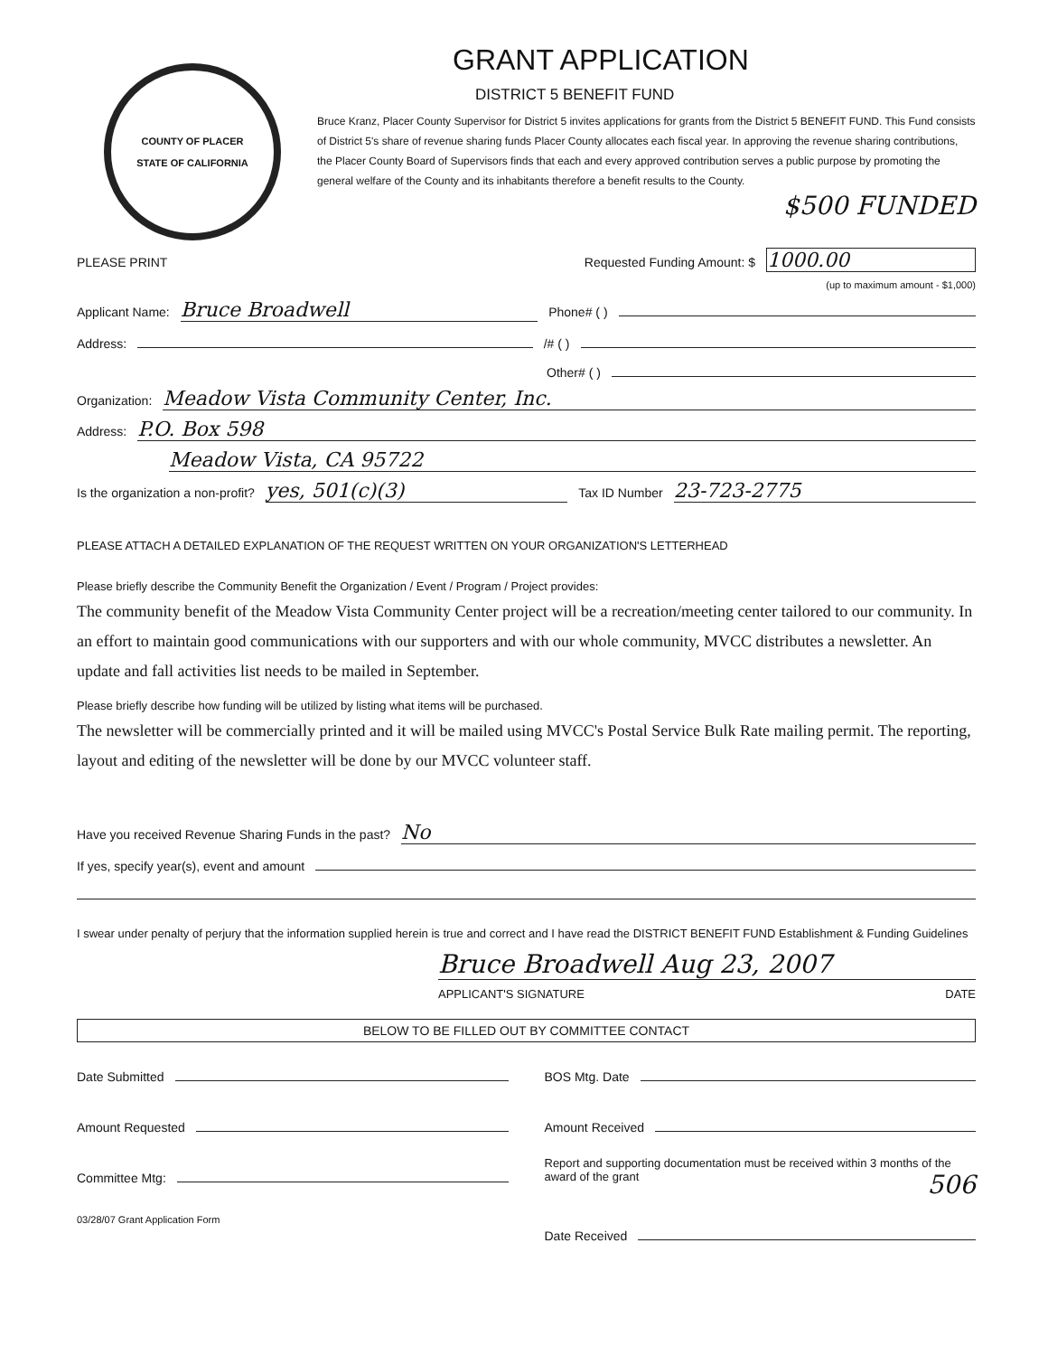COUNTY OF PLACER
STATE OF CALIFORNIA
GRANT APPLICATION
DISTRICT 5 BENEFIT FUND
Bruce Kranz, Placer County Supervisor for District 5 invites applications for grants from the District 5 BENEFIT FUND. This Fund consists of District 5's share of revenue sharing funds Placer County allocates each fiscal year. In approving the revenue sharing contributions, the Placer County Board of Supervisors finds that each and every approved contribution serves a public purpose by promoting the general welfare of the County and its inhabitants therefore a benefit results to the County.
$500 FUNDED
PLEASE PRINT Requested Funding Amount: $ 1000.00
(up to maximum amount - $1,000)
Applicant Name: Bruce Broadwell Phone# ( )
Address: /# ( )
Other# ( )
Organization: Meadow Vista Community Center, Inc.
Address: P.O. Box 598
Meadow Vista, CA 95722
Is the organization a non-profit? yes, 501(c)(3) Tax ID Number 23-723-2775
PLEASE ATTACH A DETAILED EXPLANATION OF THE REQUEST WRITTEN ON YOUR ORGANIZATION'S LETTERHEAD
Please briefly describe the Community Benefit the Organization / Event / Program / Project provides:
The community benefit of the Meadow Vista Community Center project will be a recreation/meeting center tailored to our community. In an effort to maintain good communications with our supporters and with our whole community, MVCC distributes a newsletter. An update and fall activities list needs to be mailed in September.
Please briefly describe how funding will be utilized by listing what items will be purchased.
The newsletter will be commercially printed and it will be mailed using MVCC's Postal Service Bulk Rate mailing permit. The reporting, layout and editing of the newsletter will be done by our MVCC volunteer staff.
Have you received Revenue Sharing Funds in the past? No
If yes, specify year(s), event and amount
I swear under penalty of perjury that the information supplied herein is true and correct and I have read the DISTRICT BENEFIT FUND Establishment & Funding Guidelines
Bruce Broadwell Aug 23, 2007
APPLICANT'S SIGNATURE DATE
BELOW TO BE FILLED OUT BY COMMITTEE CONTACT
Date Submitted
BOS Mtg. Date
Amount Requested
Amount Received
Committee Mtg:
Report and supporting documentation must be received within 3 months of the award of the grant 506
03/28/07 Grant Application Form
Date Received